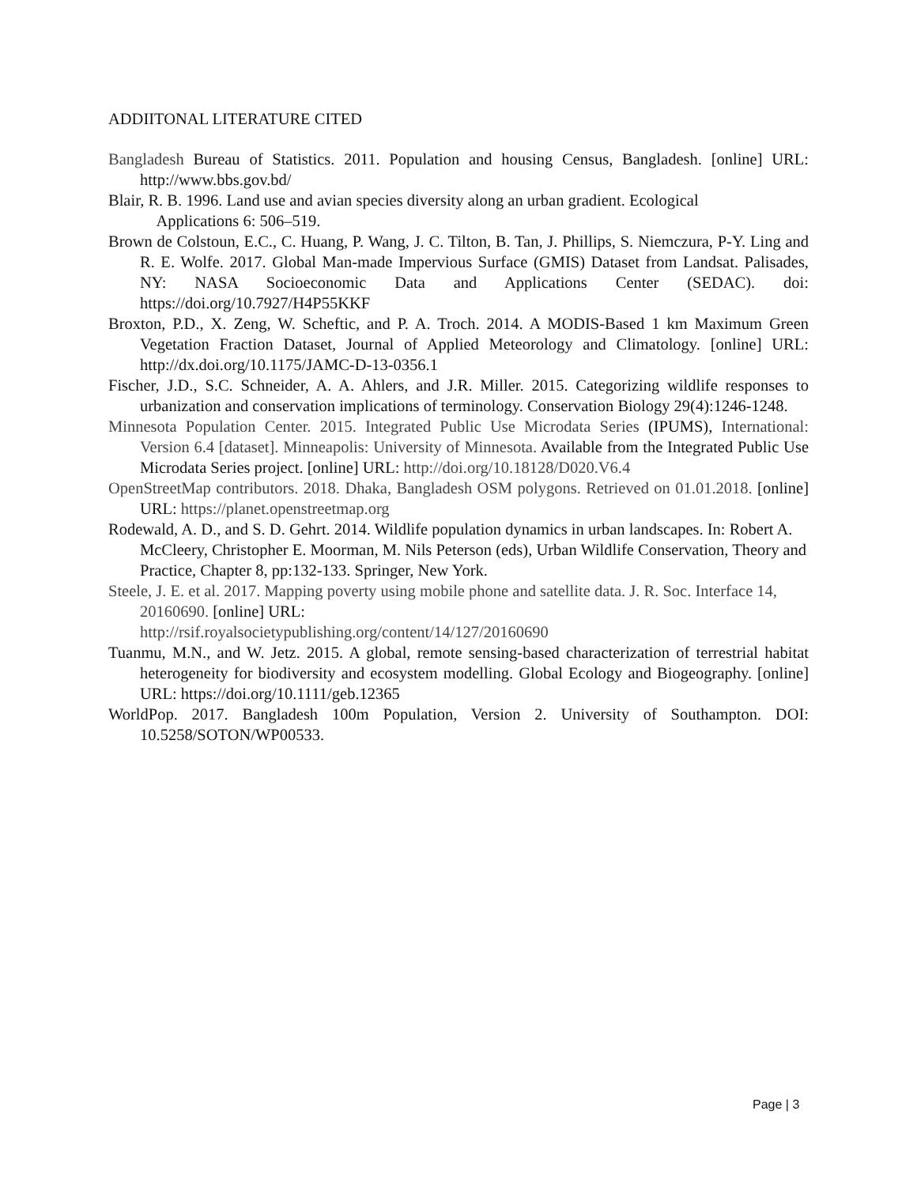ADDIITONAL LITERATURE CITED
Bangladesh Bureau of Statistics. 2011. Population and housing Census, Bangladesh. [online] URL: http://www.bbs.gov.bd/
Blair, R. B. 1996. Land use and avian species diversity along an urban gradient. Ecological
Applications 6: 506–519.
Brown de Colstoun, E.C., C. Huang, P. Wang, J. C. Tilton, B. Tan, J. Phillips, S. Niemczura, P-Y. Ling and R. E. Wolfe. 2017. Global Man-made Impervious Surface (GMIS) Dataset from Landsat. Palisades, NY: NASA Socioeconomic Data and Applications Center (SEDAC). doi: https://doi.org/10.7927/H4P55KKF
Broxton, P.D., X. Zeng, W. Scheftic, and P. A. Troch. 2014. A MODIS-Based 1 km Maximum Green Vegetation Fraction Dataset, Journal of Applied Meteorology and Climatology. [online] URL: http://dx.doi.org/10.1175/JAMC-D-13-0356.1
Fischer, J.D., S.C. Schneider, A. A. Ahlers, and J.R. Miller. 2015. Categorizing wildlife responses to urbanization and conservation implications of terminology. Conservation Biology 29(4):1246-1248.
Minnesota Population Center. 2015. Integrated Public Use Microdata Series (IPUMS), International: Version 6.4 [dataset]. Minneapolis: University of Minnesota. Available from the Integrated Public Use Microdata Series project. [online] URL: http://doi.org/10.18128/D020.V6.4
OpenStreetMap contributors. 2018. Dhaka, Bangladesh OSM polygons. Retrieved on 01.01.2018. [online] URL: https://planet.openstreetmap.org
Rodewald, A. D., and S. D. Gehrt. 2014. Wildlife population dynamics in urban landscapes. In: Robert A. McCleery, Christopher E. Moorman, M. Nils Peterson (eds), Urban Wildlife Conservation, Theory and Practice, Chapter 8, pp:132-133. Springer, New York.
Steele, J. E. et al. 2017. Mapping poverty using mobile phone and satellite data. J. R. Soc. Interface 14, 20160690. [online] URL:
http://rsif.royalsocietypublishing.org/content/14/127/20160690
Tuanmu, M.N., and W. Jetz. 2015. A global, remote sensing-based characterization of terrestrial habitat heterogeneity for biodiversity and ecosystem modelling. Global Ecology and Biogeography. [online] URL: https://doi.org/10.1111/geb.12365
WorldPop. 2017. Bangladesh 100m Population, Version 2. University of Southampton. DOI: 10.5258/SOTON/WP00533.
Page | 3